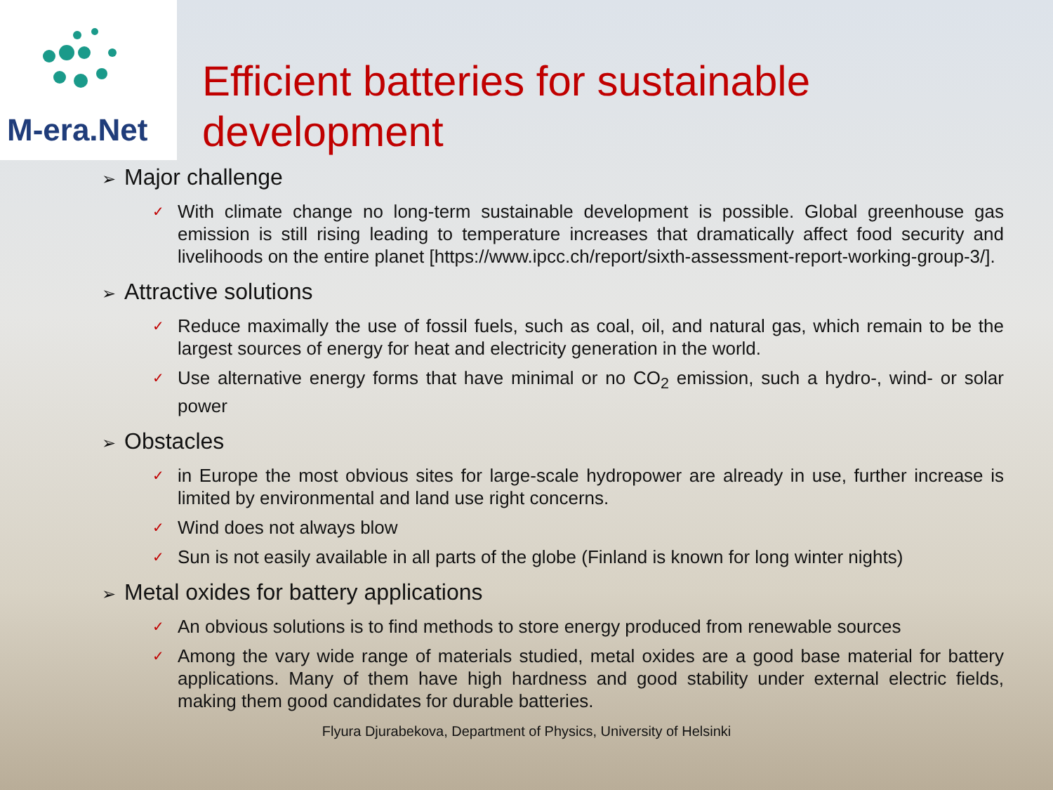M-era.Net
Efficient batteries for sustainable
development
➢ Major challenge
✓
With climate change no long-term sustainable development is possible. Global greenhouse gas emission is still rising leading to temperature increases that dramatically affect food security and livelihoods on the entire planet [https://www.ipcc.ch/report/sixth-assessment-report-working-group-3/].
➢ Attractive solutions
✓
Reduce maximally the use of fossil fuels, such as coal, oil, and natural gas, which remain to be the largest sources of energy for heat and electricity generation in the world.
✓
Use alternative energy forms that have minimal or no CO<sub>2</sub> emission, such a hydro-, wind- or solar power
➢ Obstacles
✓
in Europe the most obvious sites for large-scale hydropower are already in use, further increase is limited by environmental and land use right concerns.
✓
Wind does not always blow
✓
Sun is not easily available in all parts of the globe (Finland is known for long winter nights)
➢ Metal oxides for battery applications
✓
An obvious solutions is to find methods to store energy produced from renewable sources
✓
Among the vary wide range of materials studied, metal oxides are a good base material for battery applications. Many of them have high hardness and good stability under external electric fields, making them good candidates for durable batteries.
Flyura Djurabekova, Department of Physics, University of Helsinki